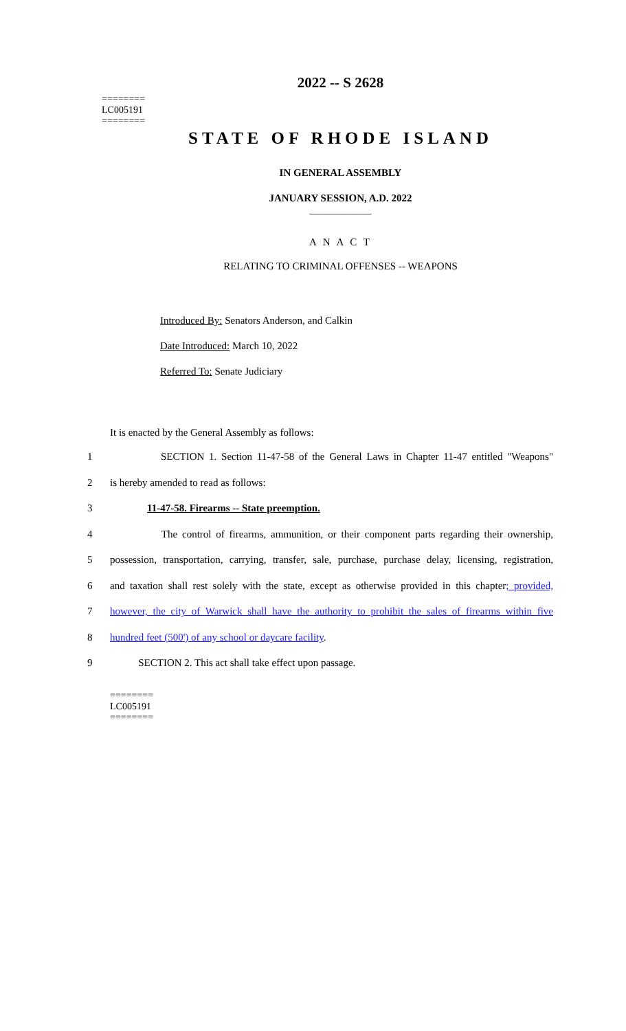========
LC005191
========
2022 -- S 2628
STATE OF RHODE ISLAND
IN GENERAL ASSEMBLY
JANUARY SESSION, A.D. 2022
____________
A N A C T
RELATING TO CRIMINAL OFFENSES -- WEAPONS
Introduced By: Senators Anderson, and Calkin
Date Introduced: March 10, 2022
Referred To: Senate Judiciary
It is enacted by the General Assembly as follows:
1 SECTION 1. Section 11-47-58 of the General Laws in Chapter 11-47 entitled "Weapons"
2 is hereby amended to read as follows:
3 11-47-58. Firearms -- State preemption.
4 The control of firearms, ammunition, or their component parts regarding their ownership,
5 possession, transportation, carrying, transfer, sale, purchase, purchase delay, licensing, registration,
6 and taxation shall rest solely with the state, except as otherwise provided in this chapter; provided,
7 however, the city of Warwick shall have the authority to prohibit the sales of firearms within five
8 hundred feet (500') of any school or daycare facility.
9 SECTION 2. This act shall take effect upon passage.
========
LC005191
========